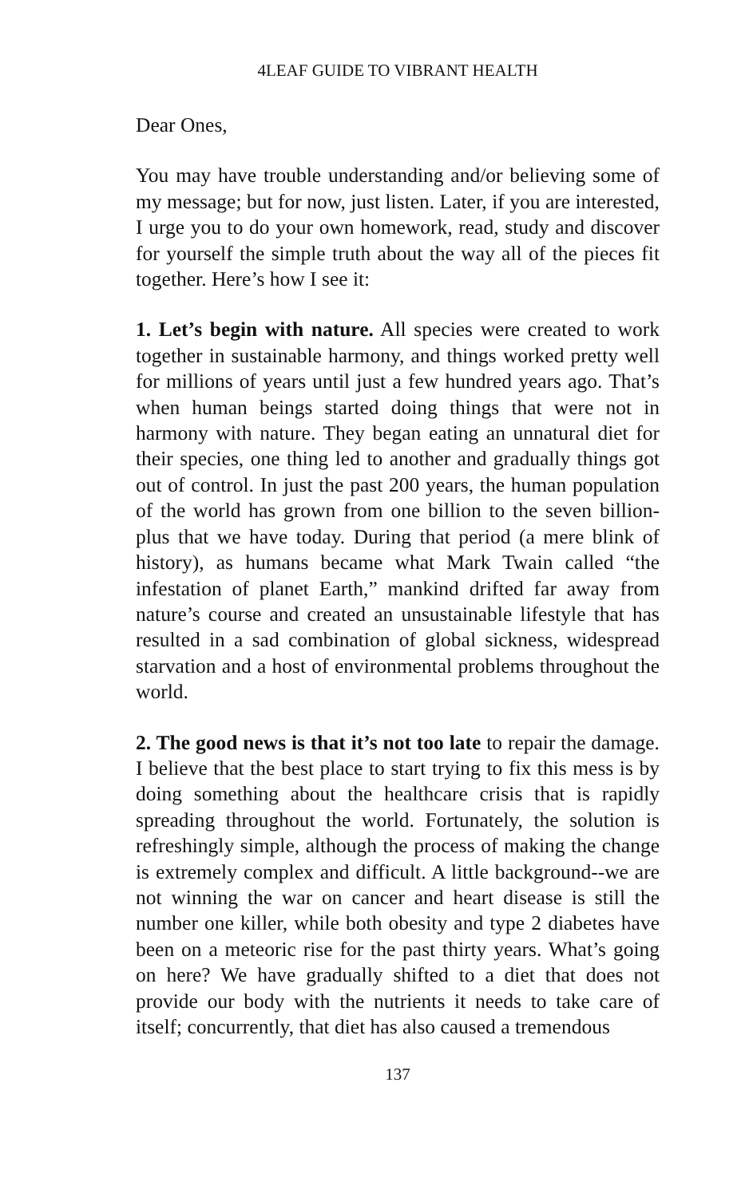4LEAF GUIDE TO VIBRANT HEALTH
Dear Ones,
You may have trouble understanding and/or believing some of my message; but for now, just listen. Later, if you are interested, I urge you to do your own homework, read, study and discover for yourself the simple truth about the way all of the pieces fit together. Here’s how I see it:
1. Let’s begin with nature. All species were created to work together in sustainable harmony, and things worked pretty well for millions of years until just a few hundred years ago. That’s when human beings started doing things that were not in harmony with nature. They began eating an unnatural diet for their species, one thing led to another and gradually things got out of control. In just the past 200 years, the human population of the world has grown from one billion to the seven billion-plus that we have today. During that period (a mere blink of history), as humans became what Mark Twain called “the infestation of planet Earth,” mankind drifted far away from nature’s course and created an unsustainable lifestyle that has resulted in a sad combination of global sickness, widespread starvation and a host of environmental problems throughout the world.
2. The good news is that it’s not too late to repair the damage. I believe that the best place to start trying to fix this mess is by doing something about the healthcare crisis that is rapidly spreading throughout the world. Fortunately, the solution is refreshingly simple, although the process of making the change is extremely complex and difficult. A little background--we are not winning the war on cancer and heart disease is still the number one killer, while both obesity and type 2 diabetes have been on a meteoric rise for the past thirty years. What’s going on here? We have gradually shifted to a diet that does not provide our body with the nutrients it needs to take care of itself; concurrently, that diet has also caused a tremendous
137